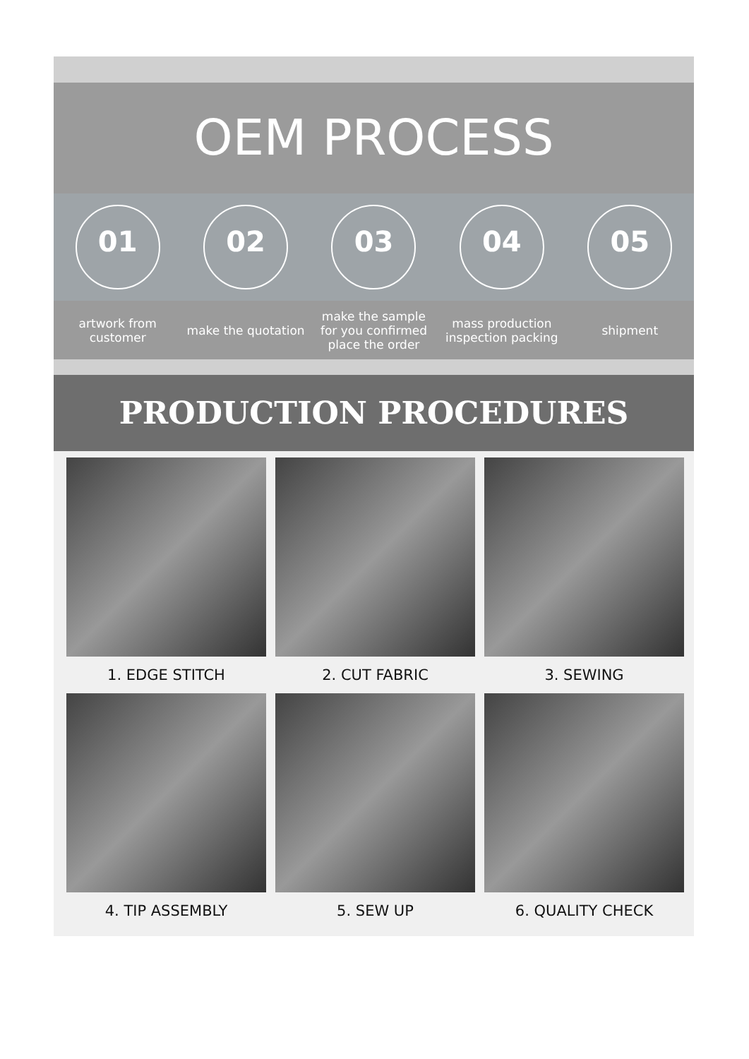OEM PROCESS
01 02 03 04 05
artwork from customer
make the quotation
make the sample for you confirmed place the order
mass production inspection packing
shipment
PRODUCTION PROCEDURES
1. EDGE STITCH
2. CUT FABRIC
3. SEWING
4. TIP ASSEMBLY
5. SEW UP
6. QUALITY CHECK